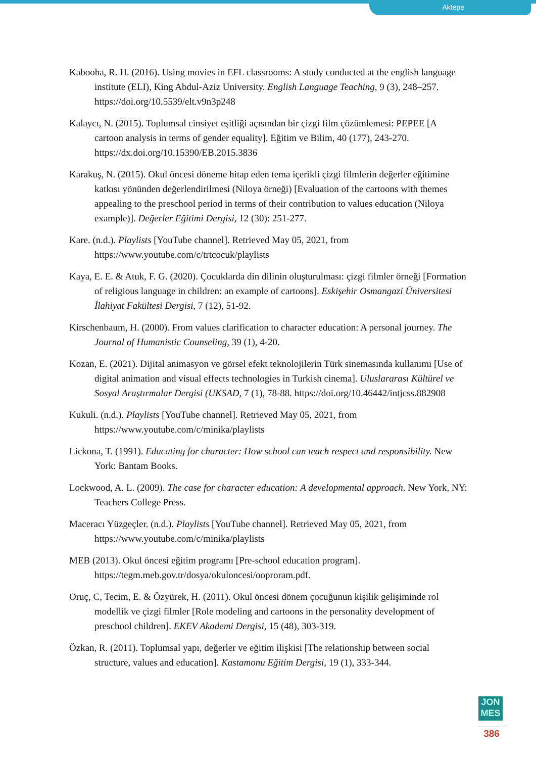Aktepe
Kabooha, R. H. (2016). Using movies in EFL classrooms: A study conducted at the english language institute (ELI), King Abdul-Aziz University. English Language Teaching, 9 (3), 248–257. https://doi.org/10.5539/elt.v9n3p248
Kalaycı, N. (2015). Toplumsal cinsiyet eşitliği açısından bir çizgi film çözümlemesi: PEPEE [A cartoon analysis in terms of gender equality]. Eğitim ve Bilim, 40 (177), 243-270. https://dx.doi.org/10.15390/EB.2015.3836
Karakuş, N. (2015). Okul öncesi döneme hitap eden tema içerikli çizgi filmlerin değerler eğitimine katkısı yönünden değerlendirilmesi (Niloya örneği) [Evaluation of the cartoons with themes appealing to the preschool period in terms of their contribution to values education (Niloya example)]. Değerler Eğitimi Dergisi, 12 (30): 251-277.
Kare. (n.d.). Playlists [YouTube channel]. Retrieved May 05, 2021, from https://www.youtube.com/c/trtcocuk/playlists
Kaya, E. E. & Atuk, F. G. (2020). Çocuklarda din dilinin oluşturulması: çizgi filmler örneği [Formation of religious language in children: an example of cartoons]. Eskişehir Osmangazi Üniversitesi İlahiyat Fakültesi Dergisi, 7 (12), 51-92.
Kirschenbaum, H. (2000). From values clarification to character education: A personal journey. The Journal of Humanistic Counseling, 39 (1), 4-20.
Kozan, E. (2021). Dijital animasyon ve görsel efekt teknolojilerin Türk sinemasında kullanımı [Use of digital animation and visual effects technologies in Turkish cinema]. Uluslararası Kültürel ve Sosyal Araştırmalar Dergisi (UKSAD, 7 (1), 78-88. https://doi.org/10.46442/intjcss.882908
Kukuli. (n.d.). Playlists [YouTube channel]. Retrieved May 05, 2021, from https://www.youtube.com/c/minika/playlists
Lickona, T. (1991). Educating for character: How school can teach respect and responsibility. New York: Bantam Books.
Lockwood, A. L. (2009). The case for character education: A developmental approach. New York, NY: Teachers College Press.
Maceracı Yüzgeçler. (n.d.). Playlists [YouTube channel]. Retrieved May 05, 2021, from https://www.youtube.com/c/minika/playlists
MEB (2013). Okul öncesi eğitim programı [Pre-school education program]. https://tegm.meb.gov.tr/dosya/okuloncesi/ooproram.pdf.
Oruç, C, Tecim, E. & Özyürek, H. (2011). Okul öncesi dönem çocuğunun kişilik gelişiminde rol modellik ve çizgi filmler [Role modeling and cartoons in the personality development of preschool children]. EKEV Akademi Dergisi, 15 (48), 303-319.
Özkan, R. (2011). Toplumsal yapı, değerler ve eğitim ilişkisi [The relationship between social structure, values and education]. Kastamonu Eğitim Dergisi, 19 (1), 333-344.
JON MES
386